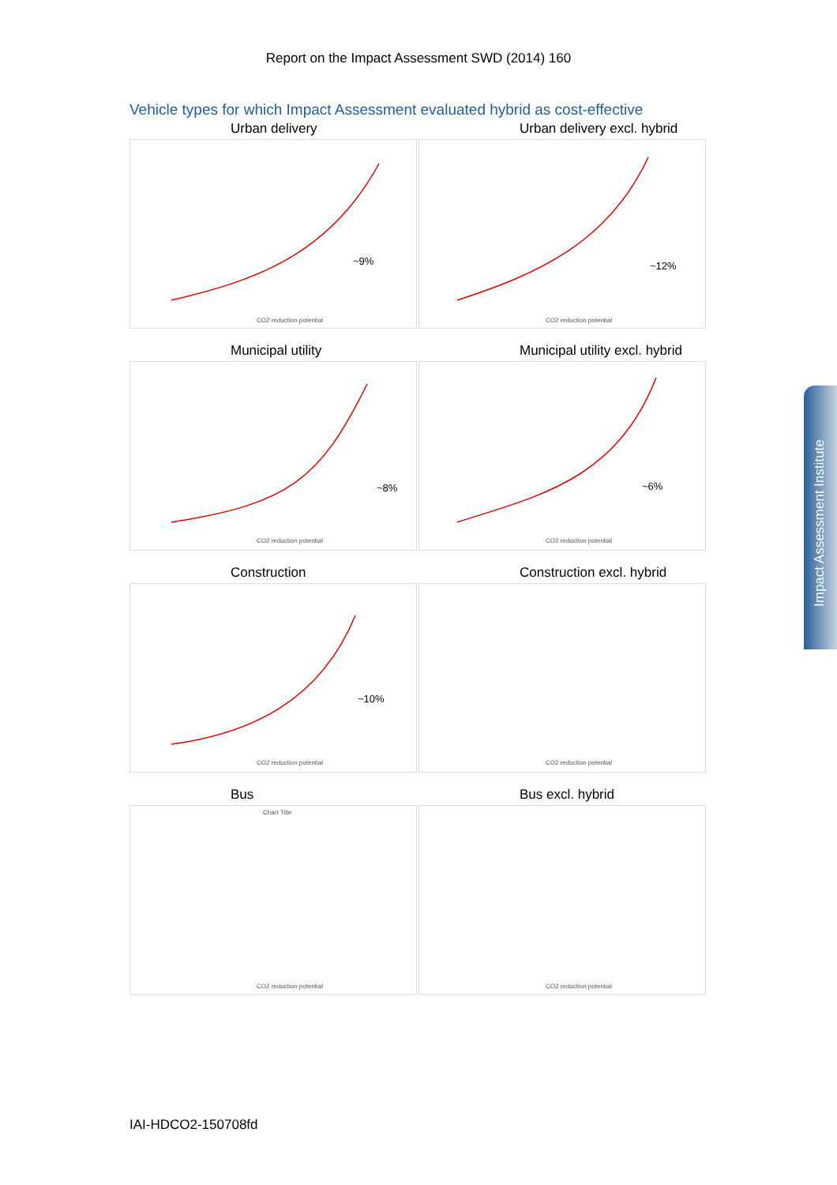Report on the Impact Assessment SWD (2014) 160
Vehicle types for which Impact Assessment evaluated hybrid as cost-effective
Urban delivery
~9%
CO2 reduction potential
Urban delivery excl. hybrid
~12%
CO2 reduction potential
Municipal utility
~8%
CO2 reduction potential
Municipal utility excl. hybrid
~6%
CO2 reduction potential
Construction
~10%
CO2 reduction potential
Construction excl. hybrid
CO2 reduction potential
Bus
Chart Title
CO2 reduction potential
Bus excl. hybrid
CO2 reduction potential
IAI-HDCO2-150708fd
Impact Assessment Institute